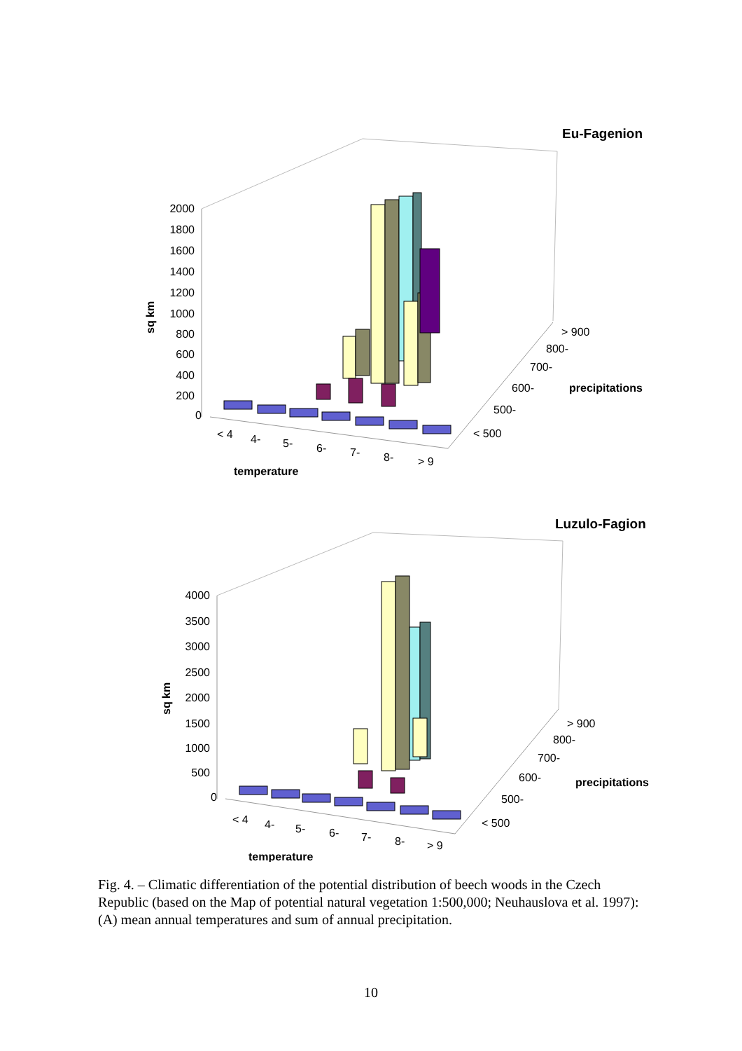Eu-Fagenion
2000
1800
1600
1400
1200
1000
800
600
400
200
0
sq km
< 4
4-
5-
6-
7-
8-
> 9
temperature
> 900
800-
700-
600-
500-
< 500
precipitations
Luzulo-Fagion
4000
3500
3000
2500
2000
1500
1000
500
0
sq km
< 4
4-
5-
6-
7-
8-
> 9
temperature
> 900
800-
700-
600-
500-
< 500
precipitations
Fig. 4. – Climatic differentiation of the potential distribution of beech woods in the Czech Republic (based on the Map of potential natural vegetation 1:500,000; Neuhauslova et al. 1997): (A) mean annual temperatures and sum of annual precipitation.
10